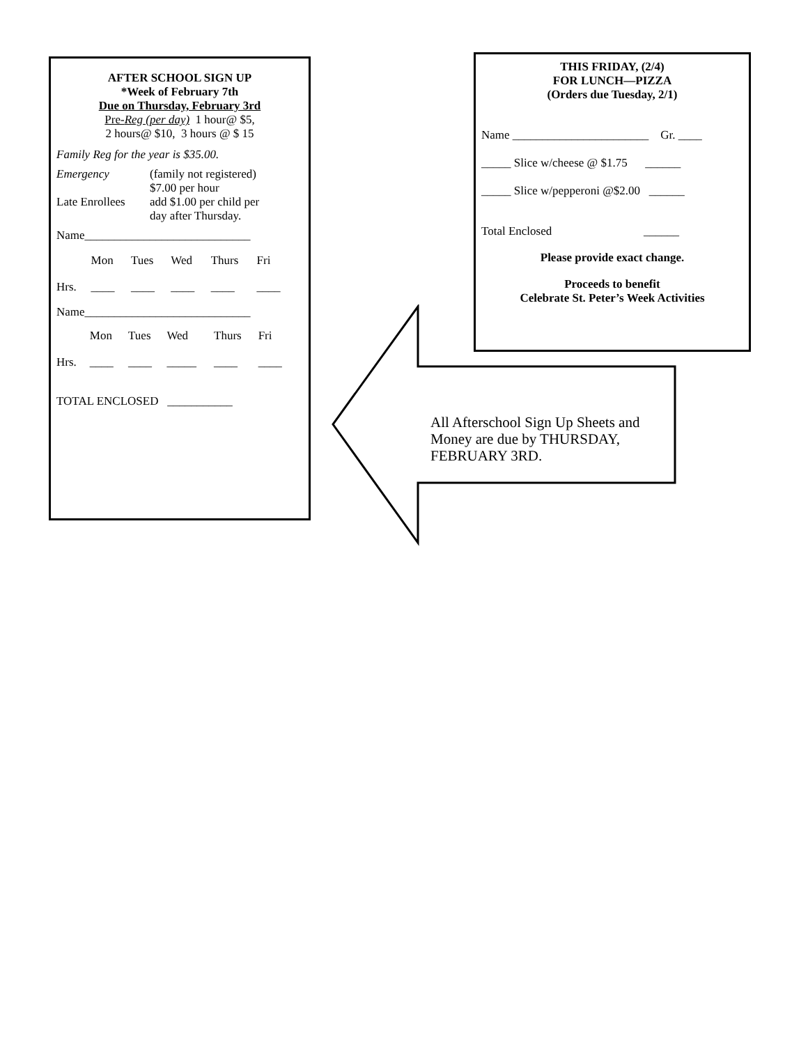AFTER SCHOOL SIGN UP
*Week of February 7th
Due on Thursday, February 3rd
Pre-Reg (per day) 1 hour@ $5,
2 hours@ $10, 3 hours @ $ 15
Family Reg for the year is $35.00.
| Emergency | (family not registered) $7.00 per hour |
| Late Enrollees | add $1.00 per child per day after Thursday. |
Name____________________________
| | Mon | Tues | Wed | Thurs | Fri |
| Hrs. | ____ | ____ | ____ | ____ | ____ |
Name____________________________
| | Mon | Tues | Wed | Thurs | Fri |
| Hrs. | ____ | ____ | _____ | ____ | ____ |
TOTAL ENCLOSED ___________
THIS FRIDAY, (2/4)
FOR LUNCH—PIZZA
(Orders due Tuesday, 2/1)
Name _______________________ Gr. ____
_____ Slice w/cheese @ $1.75 ______
_____ Slice w/pepperoni @$2.00 ______
Total Enclosed ______
Please provide exact change.
Proceeds to benefit
Celebrate St. Peter’s Week Activities
All Afterschool Sign Up Sheets and Money are due by THURSDAY, FEBRUARY 3RD.